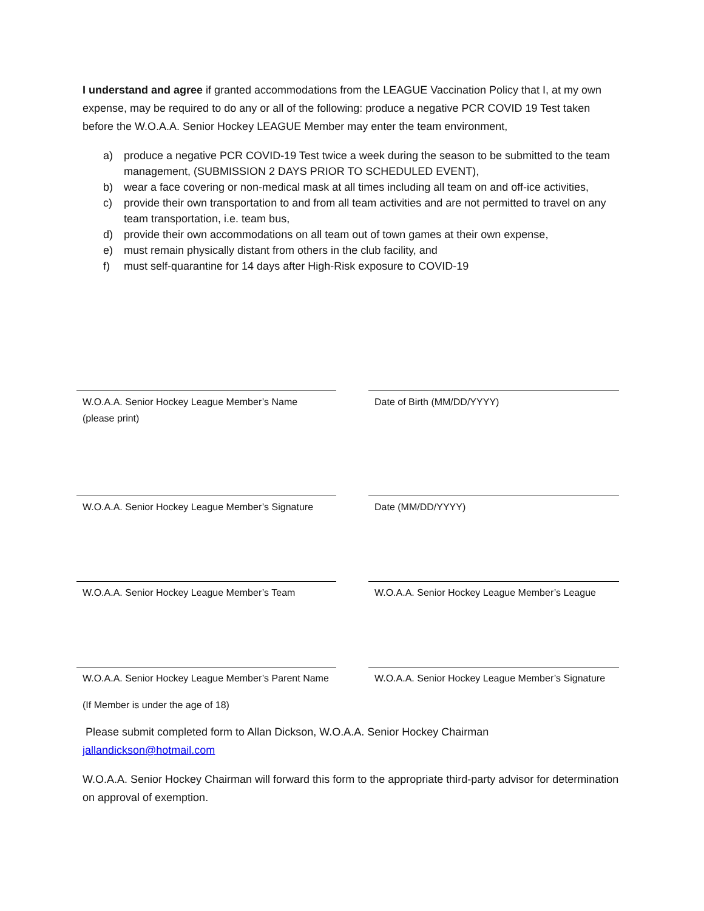I understand and agree if granted accommodations from the LEAGUE Vaccination Policy that I, at my own expense, may be required to do any or all of the following: produce a negative PCR COVID 19 Test taken before the W.O.A.A. Senior Hockey LEAGUE Member may enter the team environment,
a) produce a negative PCR COVID-19 Test twice a week during the season to be submitted to the team management, (SUBMISSION 2 DAYS PRIOR TO SCHEDULED EVENT),
b) wear a face covering or non-medical mask at all times including all team on and off-ice activities,
c) provide their own transportation to and from all team activities and are not permitted to travel on any team transportation, i.e. team bus,
d) provide their own accommodations on all team out of town games at their own expense,
e) must remain physically distant from others in the club facility, and
f) must self-quarantine for 14 days after High-Risk exposure to COVID-19
W.O.A.A. Senior Hockey League Member’s Name (please print)
Date of Birth (MM/DD/YYYY)
W.O.A.A. Senior Hockey League Member’s Signature
Date (MM/DD/YYYY)
W.O.A.A. Senior Hockey League Member’s Team W.O.A.A. Senior Hockey League Member’s League
W.O.A.A. Senior Hockey League Member’s Parent Name
W.O.A.A. Senior Hockey League Member’s Signature
(If Member is under the age of 18)
Please submit completed form to Allan Dickson, W.O.A.A. Senior Hockey Chairman
jallandickson@hotmail.com
W.O.A.A. Senior Hockey Chairman will forward this form to the appropriate third-party advisor for determination on approval of exemption.